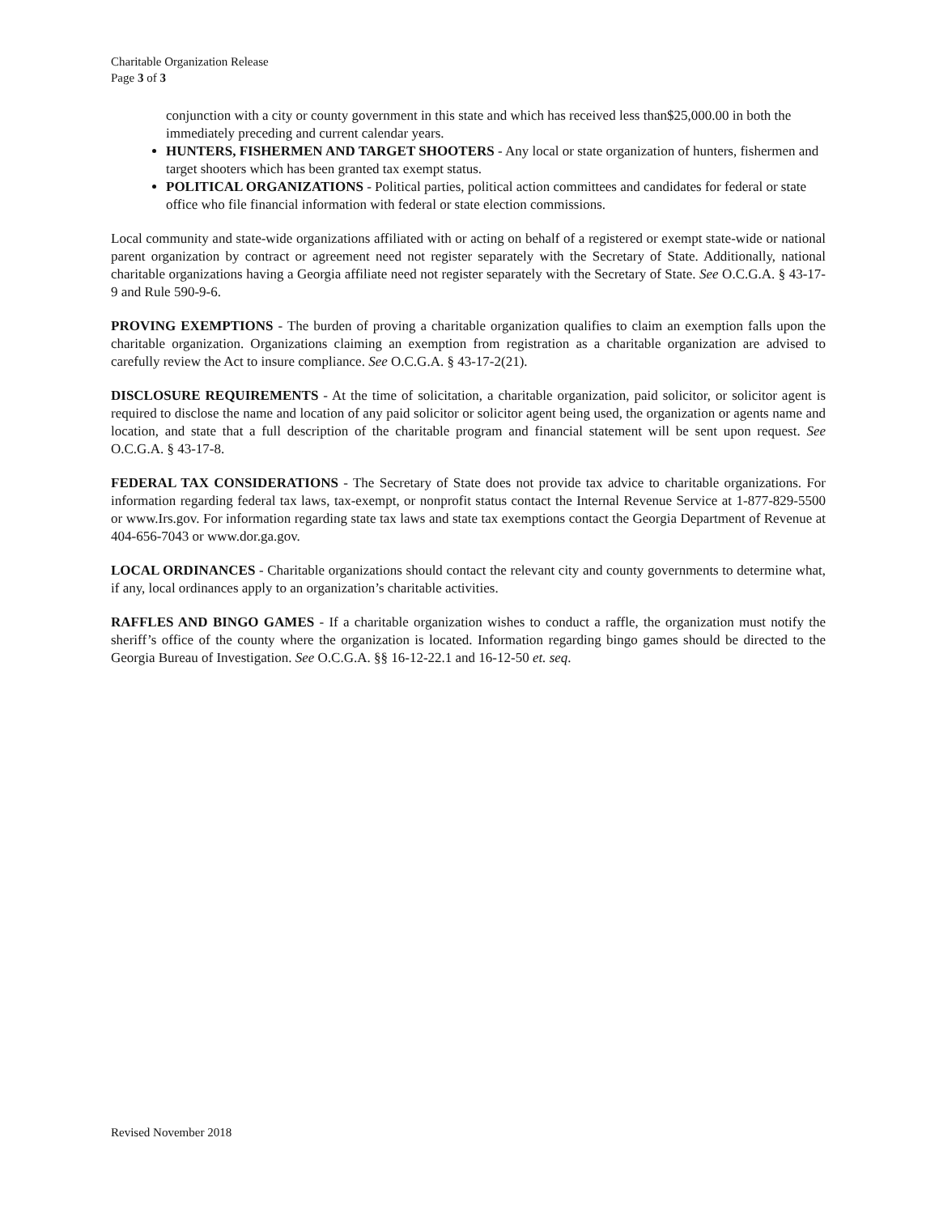Charitable Organization Release
Page 3 of 3
conjunction with a city or county government in this state and which has received less than$25,000.00 in both the immediately preceding and current calendar years.
HUNTERS, FISHERMEN AND TARGET SHOOTERS - Any local or state organization of hunters, fishermen and target shooters which has been granted tax exempt status.
POLITICAL ORGANIZATIONS - Political parties, political action committees and candidates for federal or state office who file financial information with federal or state election commissions.
Local community and state-wide organizations affiliated with or acting on behalf of a registered or exempt state-wide or national parent organization by contract or agreement need not register separately with the Secretary of State. Additionally, national charitable organizations having a Georgia affiliate need not register separately with the Secretary of State. See O.C.G.A. § 43-17-9 and Rule 590-9-6.
PROVING EXEMPTIONS - The burden of proving a charitable organization qualifies to claim an exemption falls upon the charitable organization. Organizations claiming an exemption from registration as a charitable organization are advised to carefully review the Act to insure compliance. See O.C.G.A. § 43-17-2(21).
DISCLOSURE REQUIREMENTS - At the time of solicitation, a charitable organization, paid solicitor, or solicitor agent is required to disclose the name and location of any paid solicitor or solicitor agent being used, the organization or agents name and location, and state that a full description of the charitable program and financial statement will be sent upon request. See O.C.G.A. § 43-17-8.
FEDERAL TAX CONSIDERATIONS - The Secretary of State does not provide tax advice to charitable organizations. For information regarding federal tax laws, tax-exempt, or nonprofit status contact the Internal Revenue Service at 1-877-829-5500 or www.Irs.gov. For information regarding state tax laws and state tax exemptions contact the Georgia Department of Revenue at 404-656-7043 or www.dor.ga.gov.
LOCAL ORDINANCES - Charitable organizations should contact the relevant city and county governments to determine what, if any, local ordinances apply to an organization’s charitable activities.
RAFFLES AND BINGO GAMES - If a charitable organization wishes to conduct a raffle, the organization must notify the sheriff’s office of the county where the organization is located. Information regarding bingo games should be directed to the Georgia Bureau of Investigation. See O.C.G.A. §§ 16-12-22.1 and 16-12-50 et. seq.
Revised November 2018